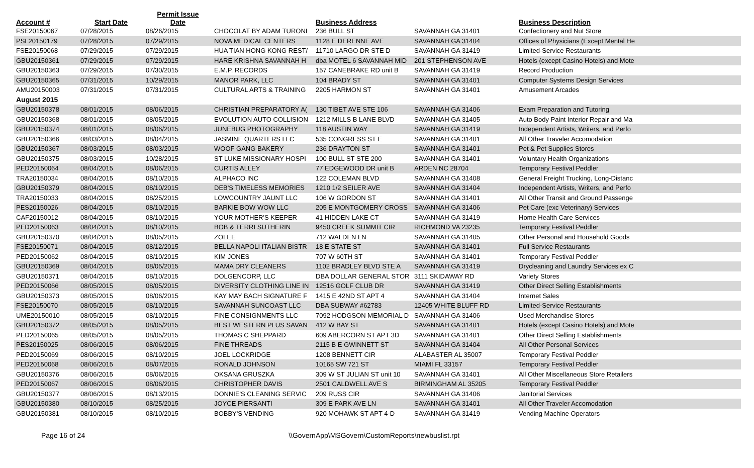| Account # | Start Date | Permit Issue Date | | Business Address | | Business Description | |
| --- | --- | --- | --- | --- | --- | --- | --- |
| FSE20150067 | 07/28/2015 | 08/26/2015 | CHOCOLAT BY ADAM TURONI | 236 BULL ST | SAVANNAH GA 31401 | Confectionery and Nut Store | |
| PSL20150179 | 07/28/2015 | 07/29/2015 | NOVA MEDICAL CENTERS | 1128 E DERENNE AVE | SAVANNAH GA 31404 | Offices of Physicians (Except Mental He | |
| FSE20150068 | 07/29/2015 | 07/29/2015 | HUA TIAN HONG KONG REST/ | 11710 LARGO DR STE D | SAVANNAH GA 31419 | Limited-Service Restaurants | |
| GBU20150361 | 07/29/2015 | 07/29/2015 | HARE KRISHNA SAVANNAH H | dba MOTEL 6 SAVANNAH MID | 201 STEPHENSON AVE | Hotels (except Casino Hotels) and Mote | |
| GBU20150363 | 07/29/2015 | 07/30/2015 | E.M.P. RECORDS | 157 CANEBRAKE RD unit B | SAVANNAH GA 31419 | Record Production | |
| GBU20150365 | 07/31/2015 | 10/29/2015 | MANOR PARK, LLC | 104 BRADY ST | SAVANNAH GA 31401 | Computer Systems Design Services | |
| AMU20150003 | 07/31/2015 | 07/31/2015 | CULTURAL ARTS & TRAINING | 2205 HARMON ST | SAVANNAH GA 31401 | Amusement Arcades | |
| August 2015 | | | | | | | |
| GBU20150378 | 08/01/2015 | 08/06/2015 | CHRISTIAN PREPARATORY A( | 130 TIBET AVE STE 106 | SAVANNAH GA 31406 | Exam Preparation and Tutoring | |
| GBU20150368 | 08/01/2015 | 08/05/2015 | EVOLUTION AUTO COLLISION | 1212 MILLS B LANE BLVD | SAVANNAH GA 31405 | Auto Body Paint Interior Repair and Ma | |
| GBU20150374 | 08/01/2015 | 08/06/2015 | JUNEBUG PHOTOGRAPHY | 118 AUSTIN WAY | SAVANNAH GA 31419 | Independent Artists, Writers, and Perfo | |
| GBU20150366 | 08/03/2015 | 08/04/2015 | JASMINE QUARTERS LLC | 535 CONGRESS ST E | SAVANNAH GA 31401 | All Other Traveler Accomodation | |
| GBU20150367 | 08/03/2015 | 08/03/2015 | WOOF GANG BAKERY | 236 DRAYTON ST | SAVANNAH GA 31401 | Pet & Pet Supplies Stores | |
| GBU20150375 | 08/03/2015 | 10/28/2015 | ST LUKE MISSIONARY HOSPI | 100 BULL ST STE 200 | SAVANNAH GA 31401 | Voluntary Health Organizations | |
| PED20150064 | 08/04/2015 | 08/06/2015 | CURTIS ALLEY | 77 EDGEWOOD DR unit B | ARDEN NC 28704 | Temporary Festival Peddler | |
| TRA20150034 | 08/04/2015 | 08/10/2015 | ALPHACO INC | 122 COLEMAN BLVD | SAVANNAH GA 31408 | General Freight Trucking, Long-Distanc | |
| GBU20150379 | 08/04/2015 | 08/10/2015 | DEB'S TIMELESS MEMORIES | 1210 1/2 SEILER AVE | SAVANNAH GA 31404 | Independent Artists, Writers, and Perfo | |
| TRA20150033 | 08/04/2015 | 08/25/2015 | LOWCOUNTRY JAUNT LLC | 106 W GORDON ST | SAVANNAH GA 31401 | All Other Transit and Ground Passenge | |
| PES20150026 | 08/04/2015 | 08/10/2015 | BARKIE BOW WOW LLC | 205 E MONTGOMERY CROSS | SAVANNAH GA 31406 | Pet Care (exc Veterinary) Services | |
| CAF20150012 | 08/04/2015 | 08/10/2015 | YOUR MOTHER'S KEEPER | 41 HIDDEN LAKE CT | SAVANNAH GA 31419 | Home Health Care Services | |
| PED20150063 | 08/04/2015 | 08/10/2015 | BOB & TERRI SUTHERIN | 9450 CREEK SUMMIT CIR | RICHMOND VA 23235 | Temporary Festival Peddler | |
| GBU20150370 | 08/04/2015 | 08/05/2015 | ZOLEE | 712 WALDEN LN | SAVANNAH GA 31405 | Other Personal and Household Goods | |
| FSE20150071 | 08/04/2015 | 08/12/2015 | BELLA NAPOLI ITALIAN BISTR | 18 E STATE ST | SAVANNAH GA 31401 | Full Service Restaurants | |
| PED20150062 | 08/04/2015 | 08/10/2015 | KIM JONES | 707 W 60TH ST | SAVANNAH GA 31401 | Temporary Festival Peddler | |
| GBU20150369 | 08/04/2015 | 08/05/2015 | MAMA DRY CLEANERS | 1102 BRADLEY BLVD STE A | SAVANNAH GA 31419 | Drycleaning and Laundry Services ex C | |
| GBU20150371 | 08/04/2015 | 08/10/2015 | DOLGENCORP, LLC | DBA DOLLAR GENERAL STOR | 3111 SKIDAWAY RD | Variety Stores | |
| PED20150066 | 08/05/2015 | 08/05/2015 | DIVERSITY CLOTHING LINE IN | 12516 GOLF CLUB DR | SAVANNAH GA 31419 | Other Direct Selling Establishments | |
| GBU20150373 | 08/05/2015 | 08/06/2015 | KAY MAY BACH SIGNATURE F | 1415 E 42ND ST APT 4 | SAVANNAH GA 31404 | Internet Sales | |
| FSE20150070 | 08/05/2015 | 08/10/2015 | SAVANNAH SUNCOAST LLC | DBA SUBWAY #62783 | 12405 WHITE BLUFF RD | Limited-Service Restaurants | |
| UME20150010 | 08/05/2015 | 08/10/2015 | FINE CONSIGNMENTS LLC | 7092 HODGSON MEMORIAL D | SAVANNAH GA 31406 | Used Merchandise Stores | |
| GBU20150372 | 08/05/2015 | 08/05/2015 | BEST WESTERN PLUS SAVAN | 412 W BAY ST | SAVANNAH GA 31401 | Hotels (except Casino Hotels) and Mote | |
| PED20150065 | 08/05/2015 | 08/05/2015 | THOMAS C SHEPPARD | 609 ABERCORN ST APT 3D | SAVANNAH GA 31401 | Other Direct Selling Establishments | |
| PES20150025 | 08/06/2015 | 08/06/2015 | FINE THREADS | 2115 B E GWINNETT ST | SAVANNAH GA 31404 | All Other Personal Services | |
| PED20150069 | 08/06/2015 | 08/10/2015 | JOEL LOCKRIDGE | 1208 BENNETT CIR | ALABASTER AL 35007 | Temporary Festival Peddler | |
| PED20150068 | 08/06/2015 | 08/07/2015 | RONALD JOHNSON | 10165 SW 721 ST | MIAMI FL 33157 | Temporary Festival Peddler | |
| GBU20150376 | 08/06/2015 | 08/06/2015 | OKSANA GRUSZKA | 309 W ST JULIAN ST unit 10 | SAVANNAH GA 31401 | All Other Miscellaneous Store Retailers | |
| PED20150067 | 08/06/2015 | 08/06/2015 | CHRISTOPHER DAVIS | 2501 CALDWELL AVE S | BIRMINGHAM AL 35205 | Temporary Festival Peddler | |
| GBU20150377 | 08/06/2015 | 08/13/2015 | DONNIE'S CLEANING SERVIC | 209 RUSS CIR | SAVANNAH GA 31406 | Janitorial Services | |
| GBU20150380 | 08/10/2015 | 08/25/2015 | JOYCE PIERSANTI | 309 E PARK AVE LN | SAVANNAH GA 31401 | All Other Traveler Accomodation | |
| GBU20150381 | 08/10/2015 | 08/10/2015 | BOBBY'S VENDING | 920 MOHAWK ST APT 4-D | SAVANNAH GA 31419 | Vending Machine Operators | |
Page 16 of 24 \\GovernApp\MSGovern\CustomReports\newbuslist.rpt